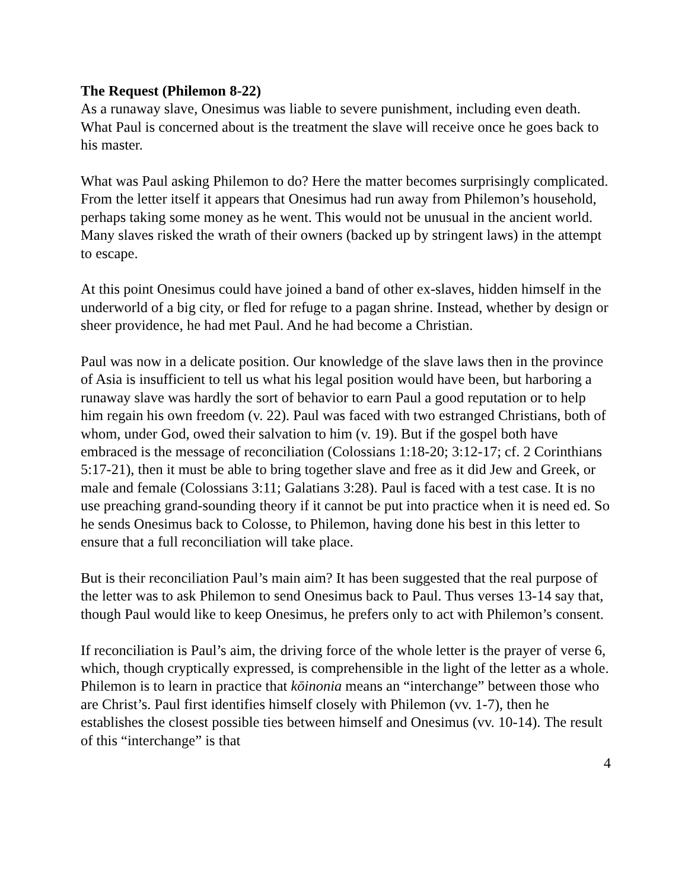The Request (Philemon 8-22)
As a runaway slave, Onesimus was liable to severe punishment, including even death. What Paul is concerned about is the treatment the slave will receive once he goes back to his master.
What was Paul asking Philemon to do? Here the matter becomes surprisingly complicated. From the letter itself it appears that Onesimus had run away from Philemon’s household, perhaps taking some money as he went. This would not be unusual in the ancient world. Many slaves risked the wrath of their owners (backed up by stringent laws) in the attempt to escape.
At this point Onesimus could have joined a band of other ex-slaves, hidden himself in the underworld of a big city, or fled for refuge to a pagan shrine. Instead, whether by design or sheer providence, he had met Paul. And he had become a Christian.
Paul was now in a delicate position. Our knowledge of the slave laws then in the province of Asia is insufficient to tell us what his legal position would have been, but harboring a runaway slave was hardly the sort of behavior to earn Paul a good reputation or to help him regain his own freedom (v. 22). Paul was faced with two estranged Christians, both of whom, under God, owed their salvation to him (v. 19). But if the gospel both have embraced is the message of reconciliation (Colossians 1:18-20; 3:12-17; cf. 2 Corinthians 5:17-21), then it must be able to bring together slave and free as it did Jew and Greek, or male and female (Colossians 3:11; Galatians 3:28). Paul is faced with a test case. It is no use preaching grand-sounding theory if it cannot be put into practice when it is need ed. So he sends Onesimus back to Colosse, to Philemon, having done his best in this letter to ensure that a full reconciliation will take place.
But is their reconciliation Paul’s main aim? It has been suggested that the real purpose of the letter was to ask Philemon to send Onesimus back to Paul. Thus verses 13-14 say that, though Paul would like to keep Onesimus, he prefers only to act with Philemon’s consent.
If reconciliation is Paul’s aim, the driving force of the whole letter is the prayer of verse 6, which, though cryptically expressed, is comprehensible in the light of the letter as a whole. Philemon is to learn in practice that kōinonia means an “interchange” between those who are Christ’s. Paul first identifies himself closely with Philemon (vv. 1-7), then he establishes the closest possible ties between himself and Onesimus (vv. 10-14). The result of this “interchange” is that
4